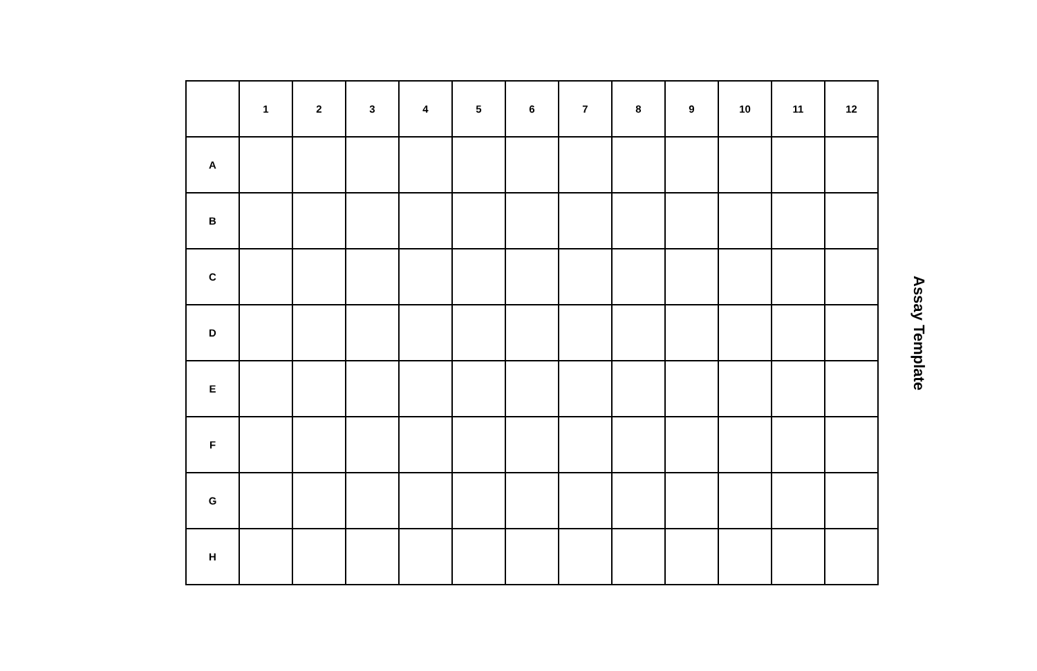| | 1 | 2 | 3 | 4 | 5 | 6 | 7 | 8 | 9 | 10 | 11 | 12 |
| --- | --- | --- | --- | --- | --- | --- | --- | --- | --- | --- | --- | --- |
| A | | | | | | | | | | | | |
| B | | | | | | | | | | | | |
| C | | | | | | | | | | | | |
| D | | | | | | | | | | | | |
| E | | | | | | | | | | | | |
| F | | | | | | | | | | | | |
| G | | | | | | | | | | | | |
| H | | | | | | | | | | | | |
Assay Template